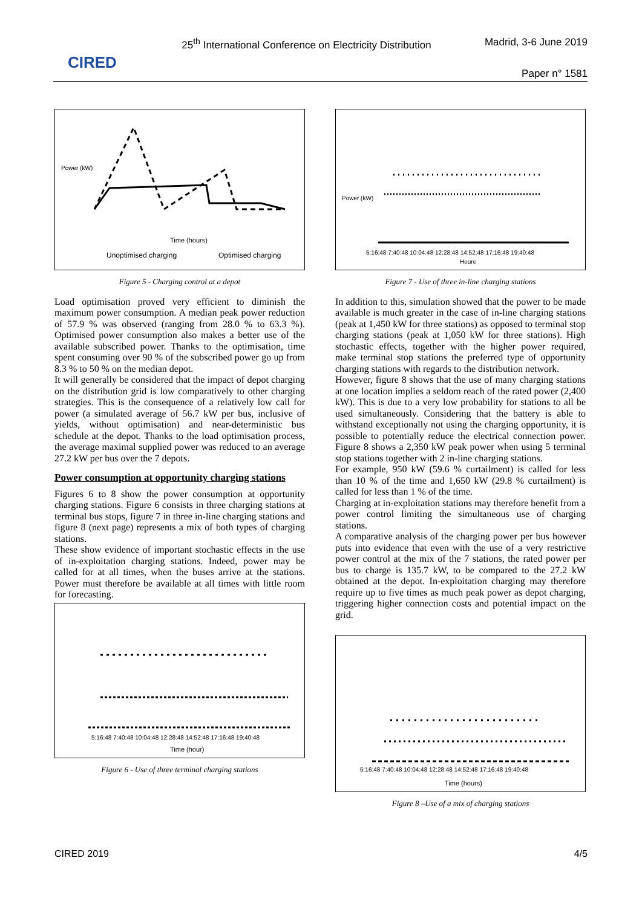CIRED
25<sup>th</sup> International Conference on Electricity Distribution
Madrid, 3-6 June 2019
Paper n° 1581
Power (kW)
Time (hours)
Unoptimised charging
Optimised charging
Figure 5 - Charging control at a depot
Load optimisation proved very efficient to diminish the maximum power consumption. A median peak power reduction of 57.9 % was observed (ranging from 28.0 % to 63.3 %). Optimised power consumption also makes a better use of the available subscribed power. Thanks to the optimisation, time spent consuming over 90 % of the subscribed power go up from 8.3 % to 50 % on the median depot.
It will generally be considered that the impact of depot charging on the distribution grid is low comparatively to other charging strategies. This is the consequence of a relatively low call for power (a simulated average of 56.7 kW per bus, inclusive of yields, without optimisation) and near-deterministic bus schedule at the depot. Thanks to the load optimisation process, the average maximal supplied power was reduced to an average 27.2 kW per bus over the 7 depots.
Power consumption at opportunity charging stations
Figures 6 to 8 show the power consumption at opportunity charging stations. Figure 6 consists in three charging stations at terminal bus stops, figure 7 in three in-line charging stations and figure 8 (next page) represents a mix of both types of charging stations.
These show evidence of important stochastic effects in the use of in-exploitation charging stations. Indeed, power may be called for at all times, when the buses arrive at the stations. Power must therefore be available at all times with little room for forecasting.
5:16:48 7:40:48 10:04:48 12:28:48 14:52:48 17:16:48 19:40:48
Time (hour)
Figure 6 - Use of three terminal charging stations
Power (kW)
5:16:48 7:40:48 10:04:48 12:28:48 14:52:48 17:16:48 19:40:48
Heure
Figure 7 - Use of three in-line charging stations
In addition to this, simulation showed that the power to be made available is much greater in the case of in-line charging stations (peak at 1,450 kW for three stations) as opposed to terminal stop charging stations (peak at 1,050 kW for three stations). High stochastic effects, together with the higher power required, make terminal stop stations the preferred type of opportunity charging stations with regards to the distribution network.
However, figure 8 shows that the use of many charging stations at one location implies a seldom reach of the rated power (2,400 kW). This is due to a very low probability for stations to all be used simultaneously. Considering that the battery is able to withstand exceptionally not using the charging opportunity, it is possible to potentially reduce the electrical connection power. Figure 8 shows a 2,350 kW peak power when using 5 terminal stop stations together with 2 in-line charging stations.
For example, 950 kW (59.6 % curtailment) is called for less than 10 % of the time and 1,650 kW (29.8 % curtailment) is called for less than 1 % of the time.
Charging at in-exploitation stations may therefore benefit from a power control limiting the simultaneous use of charging stations.
A comparative analysis of the charging power per bus however puts into evidence that even with the use of a very restrictive power control at the mix of the 7 stations, the rated power per bus to charge is 135.7 kW, to be compared to the 27.2 kW obtained at the depot. In-exploitation charging may therefore require up to five times as much peak power as depot charging, triggering higher connection costs and potential impact on the grid.
5:16:48 7:40:48 10:04:48 12:28:48 14:52:48 17:16:48 19:40:48
Time (hours)
Figure 8 –Use of a mix of charging stations
CIRED 2019 4/5